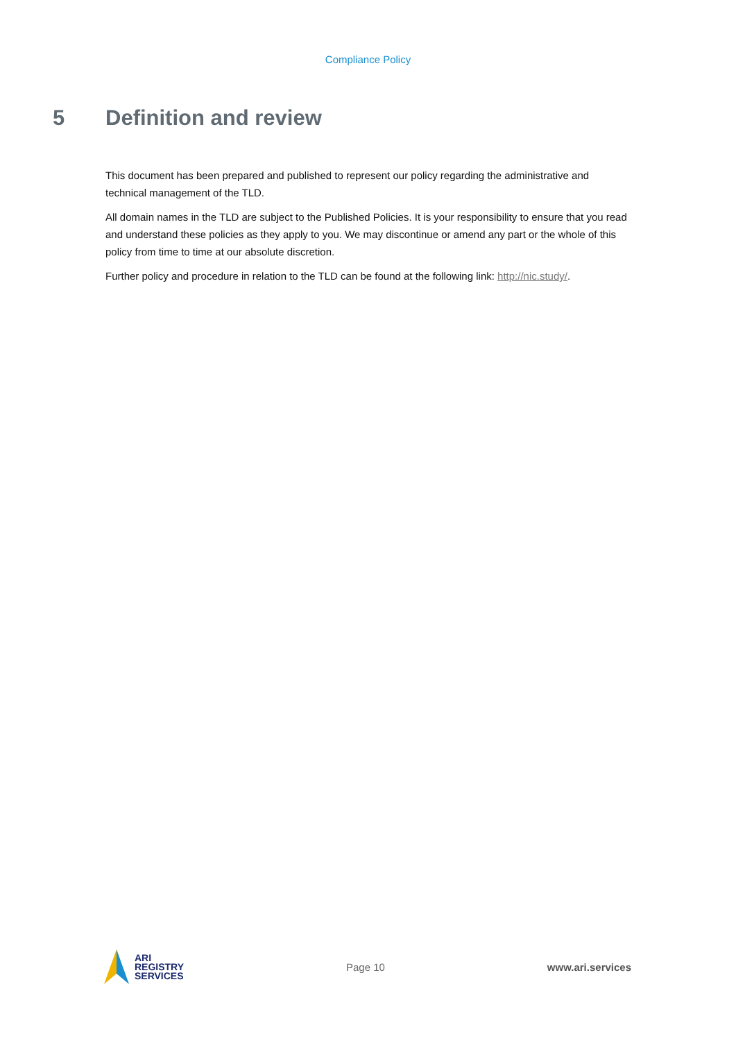Compliance Policy
5 Definition and review
This document has been prepared and published to represent our policy regarding the administrative and technical management of the TLD.
All domain names in the TLD are subject to the Published Policies. It is your responsibility to ensure that you read and understand these policies as they apply to you. We may discontinue or amend any part or the whole of this policy from time to time at our absolute discretion.
Further policy and procedure in relation to the TLD can be found at the following link: http://nic.study/.
ARI
REGISTRY
SERVICES
Page 10 www.ari.services